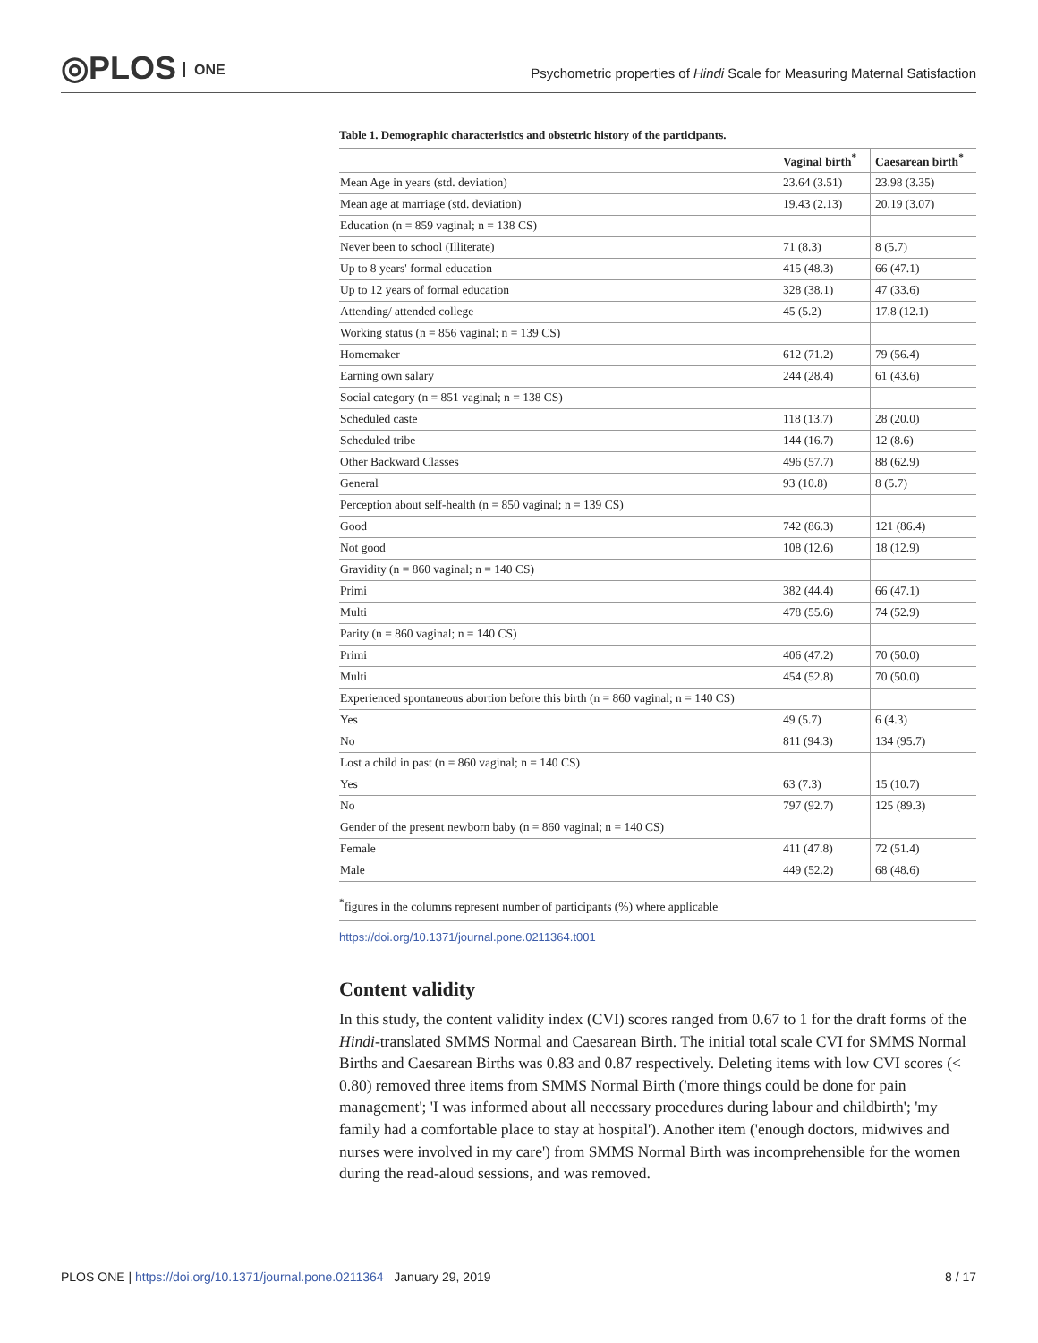◎PLOS ONE
Psychometric properties of Hindi Scale for Measuring Maternal Satisfaction
Table 1. Demographic characteristics and obstetric history of the participants.
| | Vaginal birth<sup>*</sup> | Caesarean birth<sup>*</sup> |
| --- | --- | --- |
| Mean Age in years (std. deviation) | 23.64 (3.51) | 23.98 (3.35) |
| Mean age at marriage (std. deviation) | 19.43 (2.13) | 20.19 (3.07) |
| Education (n = 859 vaginal; n = 138 CS) | | |
| Never been to school (Illiterate) | 71 (8.3) | 8 (5.7) |
| Up to 8 years' formal education | 415 (48.3) | 66 (47.1) |
| Up to 12 years of formal education | 328 (38.1) | 47 (33.6) |
| Attending/ attended college | 45 (5.2) | 17.8 (12.1) |
| Working status (n = 856 vaginal; n = 139 CS) | | |
| Homemaker | 612 (71.2) | 79 (56.4) |
| Earning own salary | 244 (28.4) | 61 (43.6) |
| Social category (n = 851 vaginal; n = 138 CS) | | |
| Scheduled caste | 118 (13.7) | 28 (20.0) |
| Scheduled tribe | 144 (16.7) | 12 (8.6) |
| Other Backward Classes | 496 (57.7) | 88 (62.9) |
| General | 93 (10.8) | 8 (5.7) |
| Perception about self-health (n = 850 vaginal; n = 139 CS) | | |
| Good | 742 (86.3) | 121 (86.4) |
| Not good | 108 (12.6) | 18 (12.9) |
| Gravidity (n = 860 vaginal; n = 140 CS) | | |
| Primi | 382 (44.4) | 66 (47.1) |
| Multi | 478 (55.6) | 74 (52.9) |
| Parity (n = 860 vaginal; n = 140 CS) | | |
| Primi | 406 (47.2) | 70 (50.0) |
| Multi | 454 (52.8) | 70 (50.0) |
| Experienced spontaneous abortion before this birth (n = 860 vaginal; n = 140 CS) | | |
| Yes | 49 (5.7) | 6 (4.3) |
| No | 811 (94.3) | 134 (95.7) |
| Lost a child in past (n = 860 vaginal; n = 140 CS) | | |
| Yes | 63 (7.3) | 15 (10.7) |
| No | 797 (92.7) | 125 (89.3) |
| Gender of the present newborn baby (n = 860 vaginal; n = 140 CS) | | |
| Female | 411 (47.8) | 72 (51.4) |
| Male | 449 (52.2) | 68 (48.6) |
<sup>*</sup> figures in the columns represent number of participants (%) where applicable
https://doi.org/10.1371/journal.pone.0211364.t001
Content validity
In this study, the content validity index (CVI) scores ranged from 0.67 to 1 for the draft forms of the Hindi-translated SMMS Normal and Caesarean Birth. The initial total scale CVI for SMMS Normal Births and Caesarean Births was 0.83 and 0.87 respectively. Deleting items with low CVI scores (< 0.80) removed three items from SMMS Normal Birth ('more things could be done for pain management'; 'I was informed about all necessary procedures during labour and childbirth'; 'my family had a comfortable place to stay at hospital'). Another item ('enough doctors, midwives and nurses were involved in my care') from SMMS Normal Birth was incomprehensible for the women during the read-aloud sessions, and was removed.
PLOS ONE | https://doi.org/10.1371/journal.pone.0211364 January 29, 2019 8 / 17